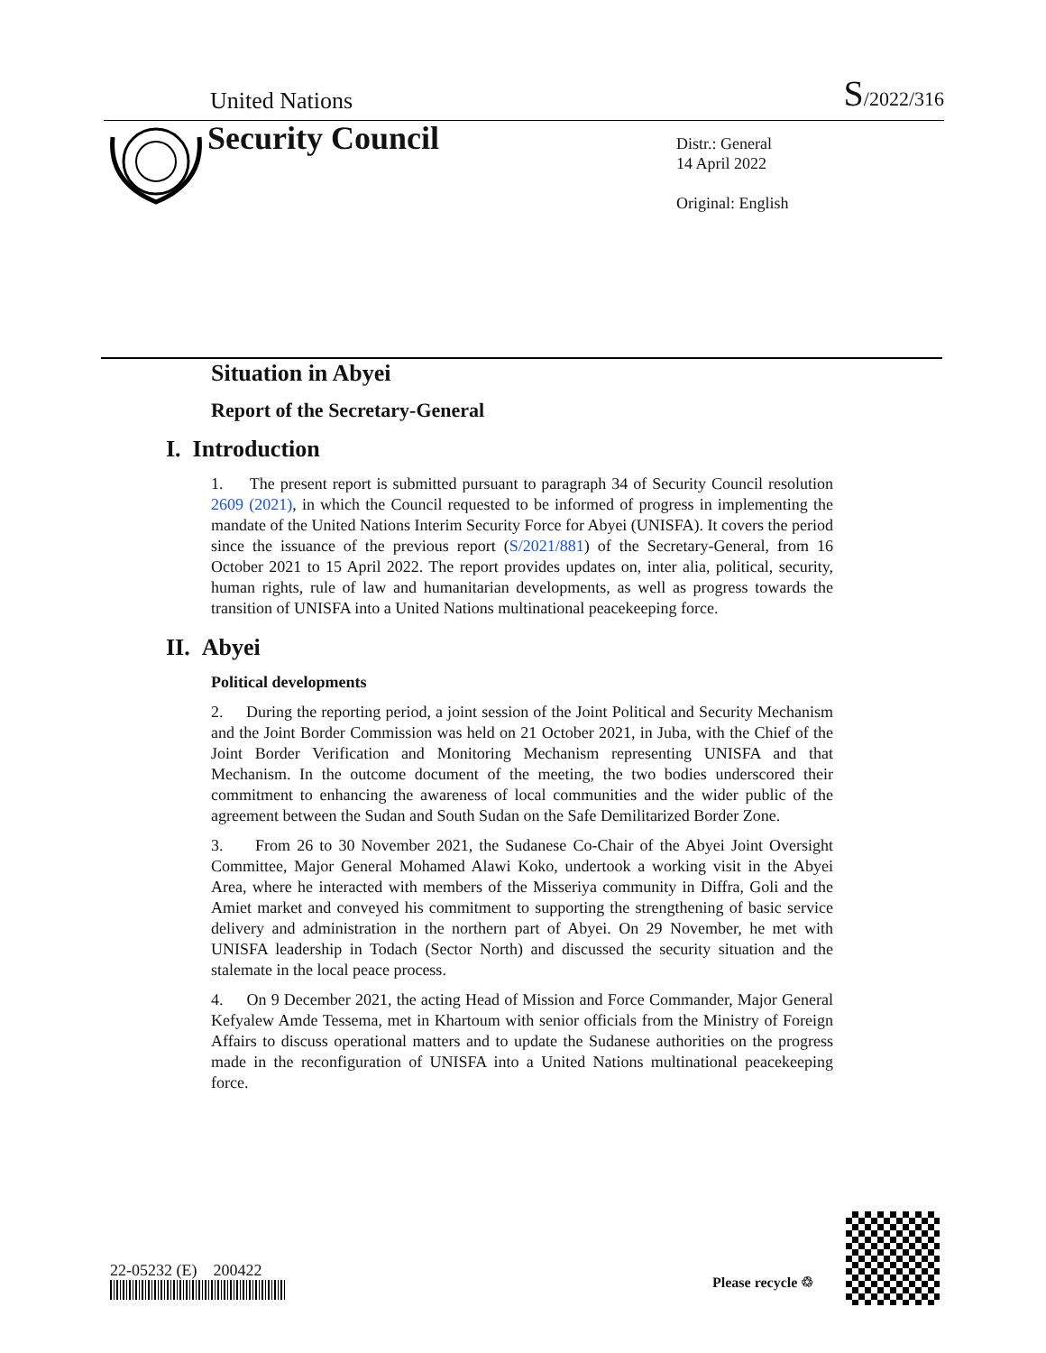United Nations S/2022/316
Security Council
Distr.: General
14 April 2022
Original: English
Situation in Abyei
Report of the Secretary-General
I. Introduction
1. The present report is submitted pursuant to paragraph 34 of Security Council resolution 2609 (2021), in which the Council requested to be informed of progress in implementing the mandate of the United Nations Interim Security Force for Abyei (UNISFA). It covers the period since the issuance of the previous report (S/2021/881) of the Secretary-General, from 16 October 2021 to 15 April 2022. The report provides updates on, inter alia, political, security, human rights, rule of law and humanitarian developments, as well as progress towards the transition of UNISFA into a United Nations multinational peacekeeping force.
II. Abyei
Political developments
2. During the reporting period, a joint session of the Joint Political and Security Mechanism and the Joint Border Commission was held on 21 October 2021, in Juba, with the Chief of the Joint Border Verification and Monitoring Mechanism representing UNISFA and that Mechanism. In the outcome document of the meeting, the two bodies underscored their commitment to enhancing the awareness of local communities and the wider public of the agreement between the Sudan and South Sudan on the Safe Demilitarized Border Zone.
3. From 26 to 30 November 2021, the Sudanese Co-Chair of the Abyei Joint Oversight Committee, Major General Mohamed Alawi Koko, undertook a working visit in the Abyei Area, where he interacted with members of the Misseriya community in Diffra, Goli and the Amiet market and conveyed his commitment to supporting the strengthening of basic service delivery and administration in the northern part of Abyei. On 29 November, he met with UNISFA leadership in Todach (Sector North) and discussed the security situation and the stalemate in the local peace process.
4. On 9 December 2021, the acting Head of Mission and Force Commander, Major General Kefyalew Amde Tessema, met in Khartoum with senior officials from the Ministry of Foreign Affairs to discuss operational matters and to update the Sudanese authorities on the progress made in the reconfiguration of UNISFA into a United Nations multinational peacekeeping force.
22-05232 (E) 200422
Please recycle ♲